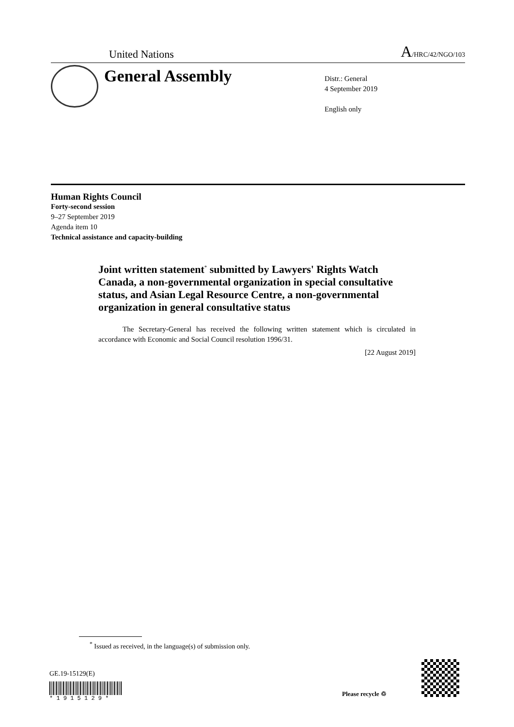United Nations A/HRC/42/NGO/103
General Assembly
Distr.: General
4 September 2019
English only
Human Rights Council
Forty-second session
9–27 September 2019
Agenda item 10
Technical assistance and capacity-building
Joint written statement<sup>*</sup> submitted by Lawyers' Rights Watch Canada, a non-governmental organization in special consultative status, and Asian Legal Resource Centre, a non-governmental organization in general consultative status
The Secretary-General has received the following written statement which is circulated in accordance with Economic and Social Council resolution 1996/31.
[22 August 2019]
<sup>*</sup> Issued as received, in the language(s) of submission only.
GE.19-15129(E)
* 1 9 1 5 1 2 9 *
Please recycle ♲